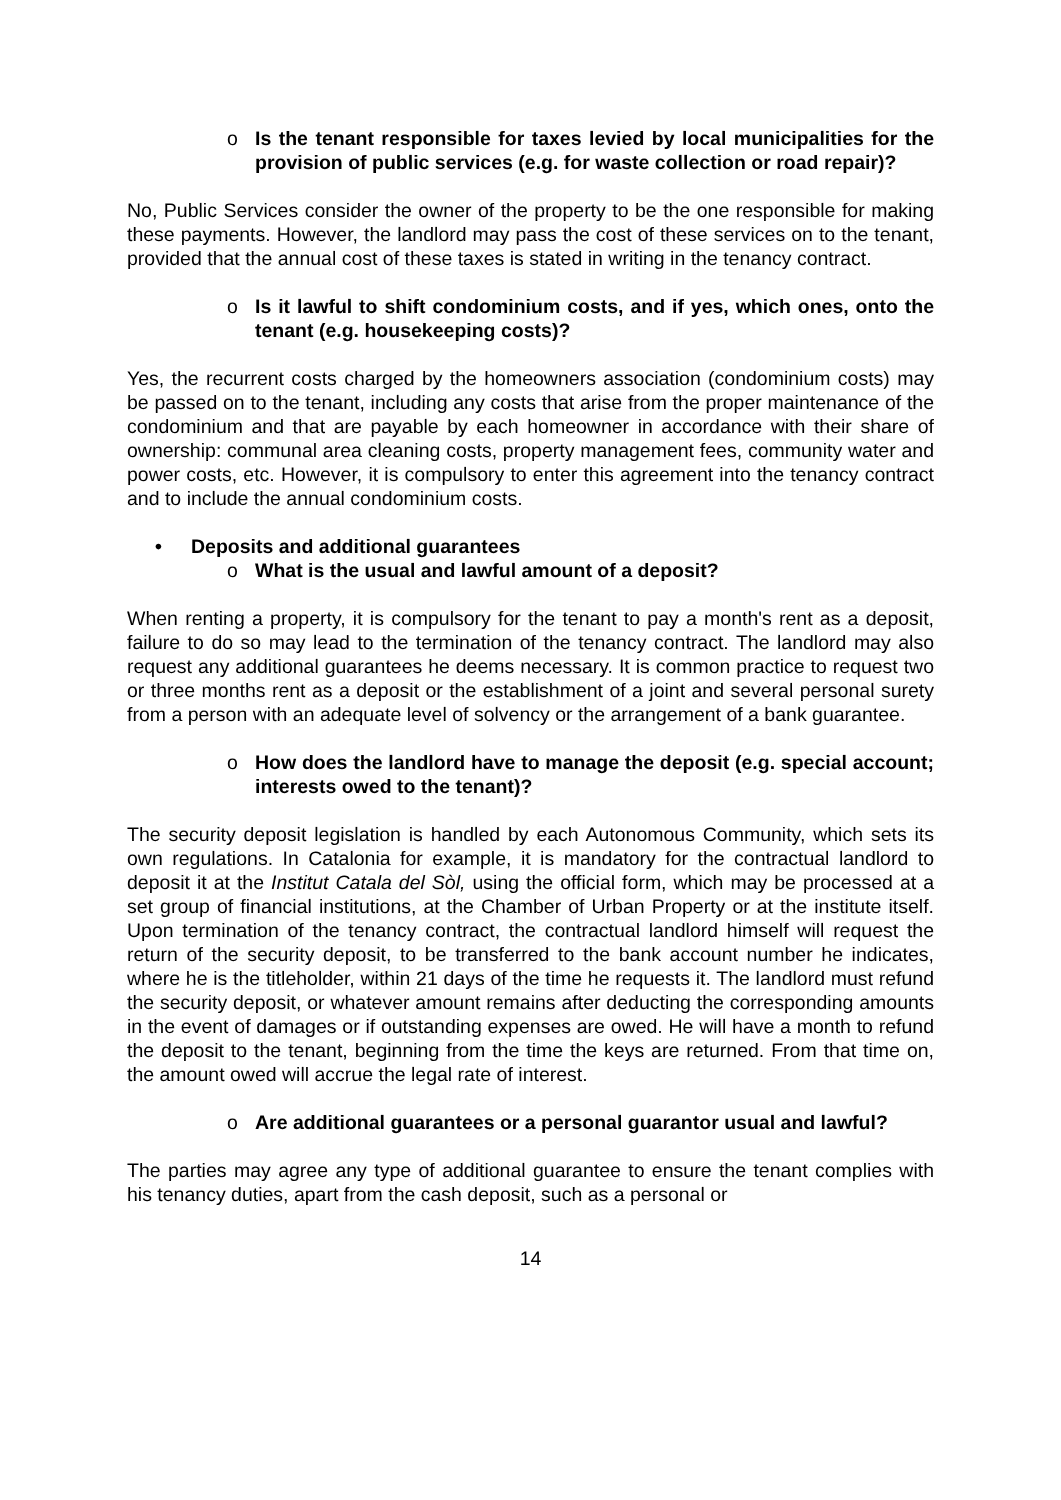o Is the tenant responsible for taxes levied by local municipalities for the provision of public services (e.g. for waste collection or road repair)?
No, Public Services consider the owner of the property to be the one responsible for making these payments. However, the landlord may pass the cost of these services on to the tenant, provided that the annual cost of these taxes is stated in writing in the tenancy contract.
o Is it lawful to shift condominium costs, and if yes, which ones, onto the tenant (e.g. housekeeping costs)?
Yes, the recurrent costs charged by the homeowners association (condominium costs) may be passed on to the tenant, including any costs that arise from the proper maintenance of the condominium and that are payable by each homeowner in accordance with their share of ownership: communal area cleaning costs, property management fees, community water and power costs, etc. However, it is compulsory to enter this agreement into the tenancy contract and to include the annual condominium costs.
• Deposits and additional guarantees
o What is the usual and lawful amount of a deposit?
When renting a property, it is compulsory for the tenant to pay a month's rent as a deposit, failure to do so may lead to the termination of the tenancy contract. The landlord may also request any additional guarantees he deems necessary. It is common practice to request two or three months rent as a deposit or the establishment of a joint and several personal surety from a person with an adequate level of solvency or the arrangement of a bank guarantee.
o How does the landlord have to manage the deposit (e.g. special account; interests owed to the tenant)?
The security deposit legislation is handled by each Autonomous Community, which sets its own regulations. In Catalonia for example, it is mandatory for the contractual landlord to deposit it at the Institut Catala del Sòl, using the official form, which may be processed at a set group of financial institutions, at the Chamber of Urban Property or at the institute itself. Upon termination of the tenancy contract, the contractual landlord himself will request the return of the security deposit, to be transferred to the bank account number he indicates, where he is the titleholder, within 21 days of the time he requests it. The landlord must refund the security deposit, or whatever amount remains after deducting the corresponding amounts in the event of damages or if outstanding expenses are owed. He will have a month to refund the deposit to the tenant, beginning from the time the keys are returned. From that time on, the amount owed will accrue the legal rate of interest.
o Are additional guarantees or a personal guarantor usual and lawful?
The parties may agree any type of additional guarantee to ensure the tenant complies with his tenancy duties, apart from the cash deposit, such as a personal or
14